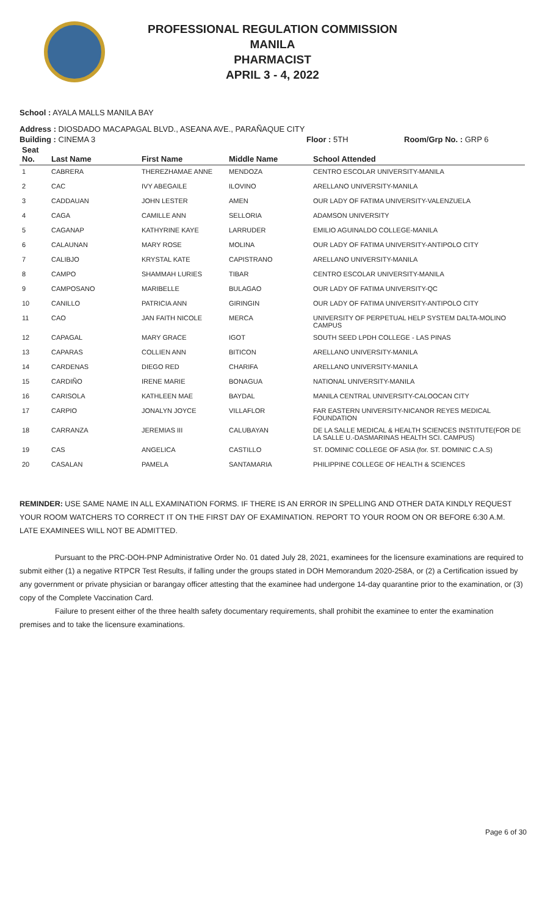PROFESSIONAL REGULATION COMMISSION
MANILA
PHARMACIST
APRIL 3 - 4, 2022
School : AYALA MALLS MANILA BAY
Address : DIOSDADO MACAPAGAL BLVD., ASEANA AVE., PARAÑAQUE CITY
Building : CINEMA 3 Floor : 5TH Room/Grp No. : GRP 6
| Seat No. | Last Name | First Name | Middle Name | School Attended |
| --- | --- | --- | --- | --- |
| 1 | CABRERA | THEREZHAMAE ANNE | MENDOZA | CENTRO ESCOLAR UNIVERSITY-MANILA |
| 2 | CAC | IVY ABEGAILE | ILOVINO | ARELLANO UNIVERSITY-MANILA |
| 3 | CADDAUAN | JOHN LESTER | AMEN | OUR LADY OF FATIMA UNIVERSITY-VALENZUELA |
| 4 | CAGA | CAMILLE ANN | SELLORIA | ADAMSON UNIVERSITY |
| 5 | CAGANAP | KATHYRINE KAYE | LARRUDER | EMILIO AGUINALDO COLLEGE-MANILA |
| 6 | CALAUNAN | MARY ROSE | MOLINA | OUR LADY OF FATIMA UNIVERSITY-ANTIPOLO CITY |
| 7 | CALIBJO | KRYSTAL KATE | CAPISTRANO | ARELLANO UNIVERSITY-MANILA |
| 8 | CAMPO | SHAMMAH LURIES | TIBAR | CENTRO ESCOLAR UNIVERSITY-MANILA |
| 9 | CAMPOSANO | MARIBELLE | BULAGAO | OUR LADY OF FATIMA UNIVERSITY-QC |
| 10 | CANILLO | PATRICIA ANN | GIRINGIN | OUR LADY OF FATIMA UNIVERSITY-ANTIPOLO CITY |
| 11 | CAO | JAN FAITH NICOLE | MERCA | UNIVERSITY OF PERPETUAL HELP SYSTEM DALTA-MOLINO CAMPUS |
| 12 | CAPAGAL | MARY GRACE | IGOT | SOUTH SEED LPDH COLLEGE - LAS PINAS |
| 13 | CAPARAS | COLLIEN ANN | BITICON | ARELLANO UNIVERSITY-MANILA |
| 14 | CARDENAS | DIEGO RED | CHARIFA | ARELLANO UNIVERSITY-MANILA |
| 15 | CARDIÑO | IRENE MARIE | BONAGUA | NATIONAL UNIVERSITY-MANILA |
| 16 | CARISOLA | KATHLEEN MAE | BAYDAL | MANILA CENTRAL UNIVERSITY-CALOOCAN CITY |
| 17 | CARPIO | JONALYN JOYCE | VILLAFLOR | FAR EASTERN UNIVERSITY-NICANOR REYES MEDICAL FOUNDATION |
| 18 | CARRANZA | JEREMIAS III | CALUBAYAN | DE LA SALLE MEDICAL & HEALTH SCIENCES INSTITUTE(FOR DE LA SALLE U.-DASMARINAS HEALTH SCI. CAMPUS) |
| 19 | CAS | ANGELICA | CASTILLO | ST. DOMINIC COLLEGE OF ASIA (for. ST. DOMINIC C.A.S) |
| 20 | CASALAN | PAMELA | SANTAMARIA | PHILIPPINE COLLEGE OF HEALTH & SCIENCES |
REMINDER: USE SAME NAME IN ALL EXAMINATION FORMS. IF THERE IS AN ERROR IN SPELLING AND OTHER DATA KINDLY REQUEST YOUR ROOM WATCHERS TO CORRECT IT ON THE FIRST DAY OF EXAMINATION. REPORT TO YOUR ROOM ON OR BEFORE 6:30 A.M. LATE EXAMINEES WILL NOT BE ADMITTED.
Pursuant to the PRC-DOH-PNP Administrative Order No. 01 dated July 28, 2021, examinees for the licensure examinations are required to submit either (1) a negative RTPCR Test Results, if falling under the groups stated in DOH Memorandum 2020-258A, or (2) a Certification issued by any government or private physician or barangay officer attesting that the examinee had undergone 14-day quarantine prior to the examination, or (3) copy of the Complete Vaccination Card.
Failure to present either of the three health safety documentary requirements, shall prohibit the examinee to enter the examination premises and to take the licensure examinations.
Page 6 of 30